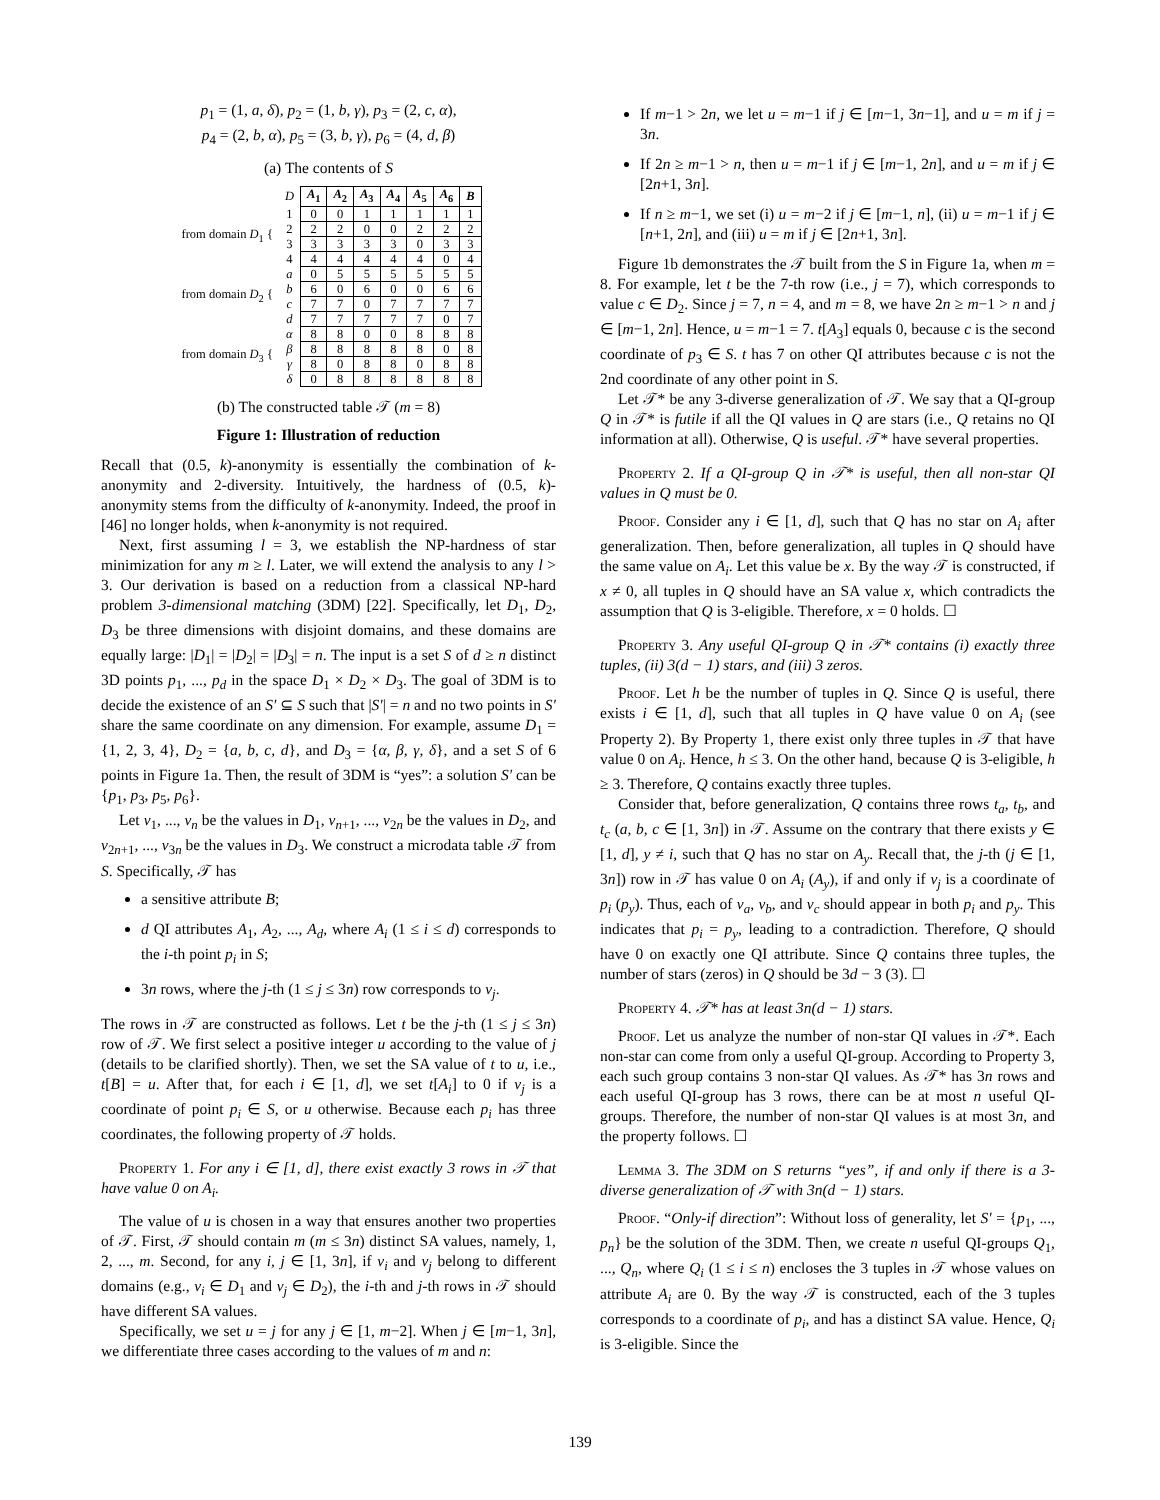p<sub>1</sub> = (1, a, δ), p<sub>2</sub> = (1, b, γ), p<sub>3</sub> = (2, c, α),
p<sub>4</sub> = (2, b, α), p<sub>5</sub> = (3, b, γ), p<sub>6</sub> = (4, d, β)
(a) The contents of S
| | D | A<sub>1</sub> | A<sub>2</sub> | A<sub>3</sub> | A<sub>4</sub> | A<sub>5</sub> | A<sub>6</sub> | B |
| from domain D<sub>1</sub> { | 1 | 0 | 0 | 1 | 1 | 1 | 1 | 1 |
| | 2 | 2 | 2 | 0 | 0 | 2 | 2 | 2 |
| | 3 | 3 | 3 | 3 | 3 | 0 | 3 | 3 |
| | 4 | 4 | 4 | 4 | 4 | 4 | 0 | 4 |
| from domain D<sub>2</sub> { | a | 0 | 5 | 5 | 5 | 5 | 5 | 5 |
| | b | 6 | 0 | 6 | 0 | 0 | 6 | 6 |
| | c | 7 | 7 | 0 | 7 | 7 | 7 | 7 |
| | d | 7 | 7 | 7 | 7 | 7 | 0 | 7 |
| from domain D<sub>3</sub> { | α | 8 | 8 | 0 | 0 | 8 | 8 | 8 |
| | β | 8 | 8 | 8 | 8 | 8 | 0 | 8 |
| | γ | 8 | 0 | 8 | 8 | 0 | 8 | 8 |
| | δ | 0 | 8 | 8 | 8 | 8 | 8 | 8 |
(b) The constructed table 𝒯 (m = 8)
Figure 1: Illustration of reduction
Recall that (0.5, k)-anonymity is essentially the combination of k-anonymity and 2-diversity. Intuitively, the hardness of (0.5, k)-anonymity stems from the difficulty of k-anonymity. Indeed, the proof in [46] no longer holds, when k-anonymity is not required.
Next, first assuming l = 3, we establish the NP-hardness of star minimization for any m ≥ l. Later, we will extend the analysis to any l > 3. Our derivation is based on a reduction from a classical NP-hard problem 3-dimensional matching (3DM) [22]. Specifically, let D<sub>1</sub>, D<sub>2</sub>, D<sub>3</sub> be three dimensions with disjoint domains, and these domains are equally large: |D<sub>1</sub>| = |D<sub>2</sub>| = |D<sub>3</sub>| = n. The input is a set S of d ≥ n distinct 3D points p<sub>1</sub>, ..., p<sub>d</sub> in the space D<sub>1</sub> × D<sub>2</sub> × D<sub>3</sub>. The goal of 3DM is to decide the existence of an S′ ⊆ S such that |S′| = n and no two points in S′ share the same coordinate on any dimension. For example, assume D<sub>1</sub> = {1, 2, 3, 4}, D<sub>2</sub> = {a, b, c, d}, and D<sub>3</sub> = {α, β, γ, δ}, and a set S of 6 points in Figure 1a. Then, the result of 3DM is “yes”: a solution S′ can be {p<sub>1</sub>, p<sub>3</sub>, p<sub>5</sub>, p<sub>6</sub>}.
Let v<sub>1</sub>, ..., v<sub>n</sub> be the values in D<sub>1</sub>, v<sub>n+1</sub>, ..., v<sub>2n</sub> be the values in D<sub>2</sub>, and v<sub>2n+1</sub>, ..., v<sub>3n</sub> be the values in D<sub>3</sub>. We construct a microdata table 𝒯 from S. Specifically, 𝒯 has
a sensitive attribute B;
d QI attributes A<sub>1</sub>, A<sub>2</sub>, ..., A<sub>d</sub>, where A<sub>i</sub> (1 ≤ i ≤ d) corresponds to the i-th point p<sub>i</sub> in S;
3n rows, where the j-th (1 ≤ j ≤ 3n) row corresponds to v<sub>j</sub>.
The rows in 𝒯 are constructed as follows. Let t be the j-th (1 ≤ j ≤ 3n) row of 𝒯. We first select a positive integer u according to the value of j (details to be clarified shortly). Then, we set the SA value of t to u, i.e., t[B] = u. After that, for each i ∈ [1, d], we set t[A<sub>i</sub>] to 0 if v<sub>j</sub> is a coordinate of point p<sub>i</sub> ∈ S, or u otherwise. Because each p<sub>i</sub> has three coordinates, the following property of 𝒯 holds.
Property 1. For any i ∈ [1, d], there exist exactly 3 rows in 𝒯 that have value 0 on A<sub>i</sub>.
The value of u is chosen in a way that ensures another two properties of 𝒯. First, 𝒯 should contain m (m ≤ 3n) distinct SA values, namely, 1, 2, ..., m. Second, for any i, j ∈ [1, 3n], if v<sub>i</sub> and v<sub>j</sub> belong to different domains (e.g., v<sub>i</sub> ∈ D<sub>1</sub> and v<sub>j</sub> ∈ D<sub>2</sub>), the i-th and j-th rows in 𝒯 should have different SA values.
Specifically, we set u = j for any j ∈ [1, m−2]. When j ∈ [m−1, 3n], we differentiate three cases according to the values of m and n:
If m−1 > 2n, we let u = m−1 if j ∈ [m−1, 3n−1], and u = m if j = 3n.
If 2n ≥ m−1 > n, then u = m−1 if j ∈ [m−1, 2n], and u = m if j ∈ [2n+1, 3n].
If n ≥ m−1, we set (i) u = m−2 if j ∈ [m−1, n], (ii) u = m−1 if j ∈ [n+1, 2n], and (iii) u = m if j ∈ [2n+1, 3n].
Figure 1b demonstrates the 𝒯 built from the S in Figure 1a, when m = 8. For example, let t be the 7-th row (i.e., j = 7), which corresponds to value c ∈ D<sub>2</sub>. Since j = 7, n = 4, and m = 8, we have 2n ≥ m−1 > n and j ∈ [m−1, 2n]. Hence, u = m−1 = 7. t[A<sub>3</sub>] equals 0, because c is the second coordinate of p<sub>3</sub> ∈ S. t has 7 on other QI attributes because c is not the 2nd coordinate of any other point in S.
Let 𝒯* be any 3-diverse generalization of 𝒯. We say that a QI-group Q in 𝒯* is futile if all the QI values in Q are stars (i.e., Q retains no QI information at all). Otherwise, Q is useful. 𝒯* have several properties.
Property 2. If a QI-group Q in 𝒯* is useful, then all non-star QI values in Q must be 0.
Proof. Consider any i ∈ [1, d], such that Q has no star on A<sub>i</sub> after generalization. Then, before generalization, all tuples in Q should have the same value on A<sub>i</sub>. Let this value be x. By the way 𝒯 is constructed, if x ≠ 0, all tuples in Q should have an SA value x, which contradicts the assumption that Q is 3-eligible. Therefore, x = 0 holds. ☐
Property 3. Any useful QI-group Q in 𝒯* contains (i) exactly three tuples, (ii) 3(d − 1) stars, and (iii) 3 zeros.
Proof. Let h be the number of tuples in Q. Since Q is useful, there exists i ∈ [1, d], such that all tuples in Q have value 0 on A<sub>i</sub> (see Property 2). By Property 1, there exist only three tuples in 𝒯 that have value 0 on A<sub>i</sub>. Hence, h ≤ 3. On the other hand, because Q is 3-eligible, h ≥ 3. Therefore, Q contains exactly three tuples.
Consider that, before generalization, Q contains three rows t<sub>a</sub>, t<sub>b</sub>, and t<sub>c</sub> (a, b, c ∈ [1, 3n]) in 𝒯. Assume on the contrary that there exists y ∈ [1, d], y ≠ i, such that Q has no star on A<sub>y</sub>. Recall that, the j-th (j ∈ [1, 3n]) row in 𝒯 has value 0 on A<sub>i</sub> (A<sub>y</sub>), if and only if v<sub>j</sub> is a coordinate of p<sub>i</sub> (p<sub>y</sub>). Thus, each of v<sub>a</sub>, v<sub>b</sub>, and v<sub>c</sub> should appear in both p<sub>i</sub> and p<sub>y</sub>. This indicates that p<sub>i</sub> = p<sub>y</sub>, leading to a contradiction. Therefore, Q should have 0 on exactly one QI attribute. Since Q contains three tuples, the number of stars (zeros) in Q should be 3d − 3 (3). ☐
Property 4. 𝒯* has at least 3n(d − 1) stars.
Proof. Let us analyze the number of non-star QI values in 𝒯*. Each non-star can come from only a useful QI-group. According to Property 3, each such group contains 3 non-star QI values. As 𝒯* has 3n rows and each useful QI-group has 3 rows, there can be at most n useful QI-groups. Therefore, the number of non-star QI values is at most 3n, and the property follows. ☐
Lemma 3. The 3DM on S returns “yes”, if and only if there is a 3-diverse generalization of 𝒯 with 3n(d − 1) stars.
Proof. “Only-if direction”: Without loss of generality, let S′ = {p<sub>1</sub>, ..., p<sub>n</sub>} be the solution of the 3DM. Then, we create n useful QI-groups Q<sub>1</sub>, ..., Q<sub>n</sub>, where Q<sub>i</sub> (1 ≤ i ≤ n) encloses the 3 tuples in 𝒯 whose values on attribute A<sub>i</sub> are 0. By the way 𝒯 is constructed, each of the 3 tuples corresponds to a coordinate of p<sub>i</sub>, and has a distinct SA value. Hence, Q<sub>i</sub> is 3-eligible. Since the
139